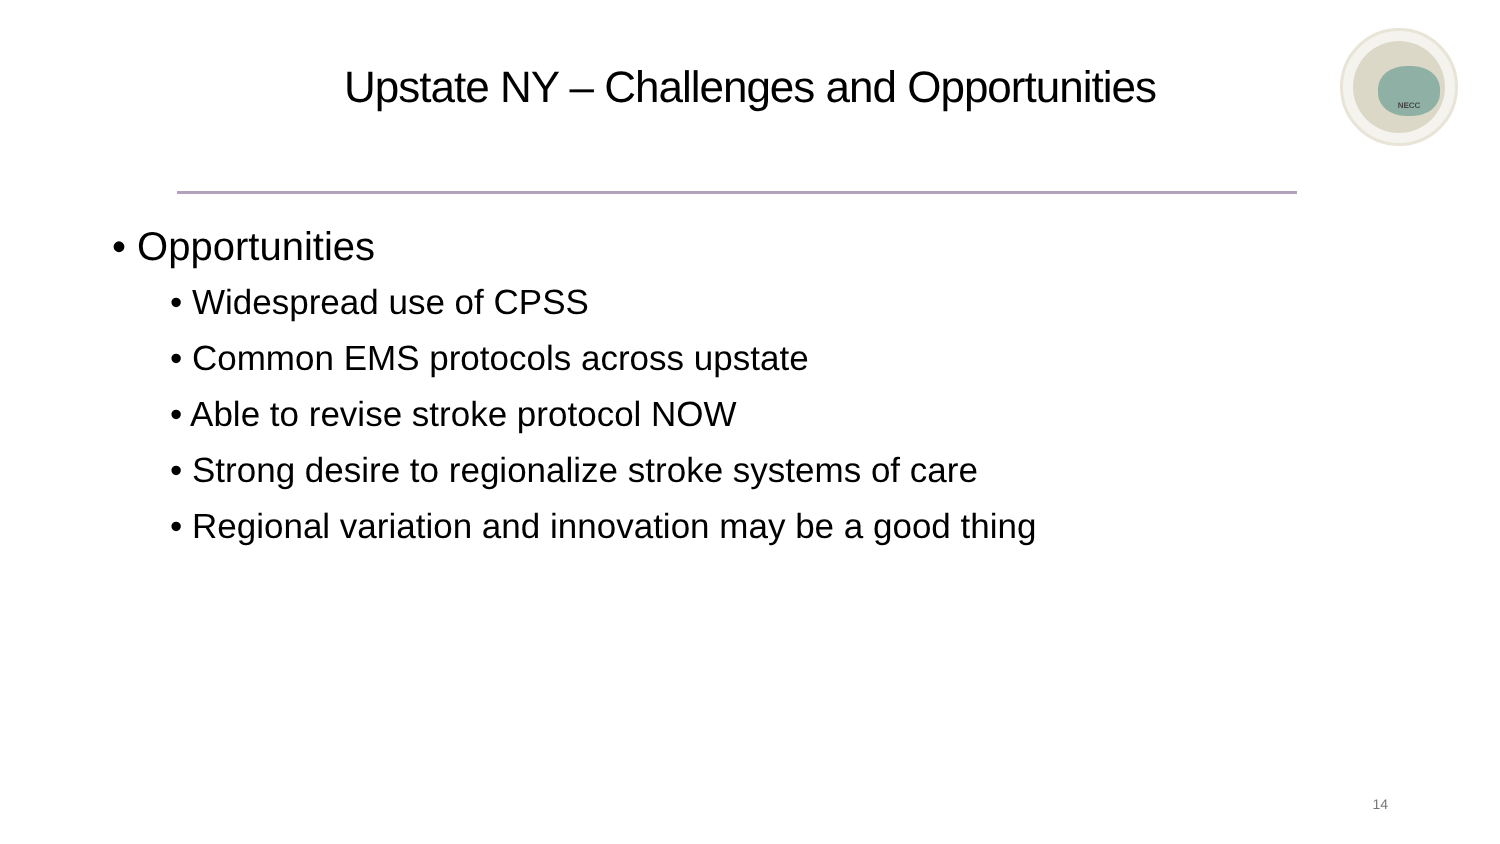Upstate NY – Challenges and Opportunities
NECC
• Opportunities
• Widespread use of CPSS
• Common EMS protocols across upstate
• Able to revise stroke protocol NOW
• Strong desire to regionalize stroke systems of care
• Regional variation and innovation may be a good thing
14